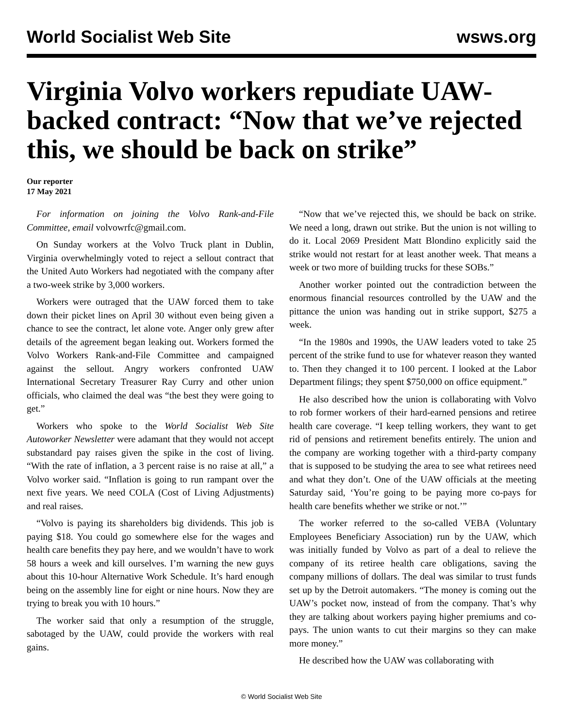World Socialist Web Site wsws.org
Virginia Volvo workers repudiate UAW-backed contract: “Now that we’ve rejected this, we should be back on strike”
Our reporter
17 May 2021
For information on joining the Volvo Rank-and-File Committee, email volvowrfc@gmail.com.
On Sunday workers at the Volvo Truck plant in Dublin, Virginia overwhelmingly voted to reject a sellout contract that the United Auto Workers had negotiated with the company after a two-week strike by 3,000 workers.
Workers were outraged that the UAW forced them to take down their picket lines on April 30 without even being given a chance to see the contract, let alone vote. Anger only grew after details of the agreement began leaking out. Workers formed the Volvo Workers Rank-and-File Committee and campaigned against the sellout. Angry workers confronted UAW International Secretary Treasurer Ray Curry and other union officials, who claimed the deal was “the best they were going to get.”
Workers who spoke to the World Socialist Web Site Autoworker Newsletter were adamant that they would not accept substandard pay raises given the spike in the cost of living. “With the rate of inflation, a 3 percent raise is no raise at all,” a Volvo worker said. “Inflation is going to run rampant over the next five years. We need COLA (Cost of Living Adjustments) and real raises.
“Volvo is paying its shareholders big dividends. This job is paying $18. You could go somewhere else for the wages and health care benefits they pay here, and we wouldn’t have to work 58 hours a week and kill ourselves. I’m warning the new guys about this 10-hour Alternative Work Schedule. It’s hard enough being on the assembly line for eight or nine hours. Now they are trying to break you with 10 hours.”
The worker said that only a resumption of the struggle, sabotaged by the UAW, could provide the workers with real gains.
“Now that we’ve rejected this, we should be back on strike. We need a long, drawn out strike. But the union is not willing to do it. Local 2069 President Matt Blondino explicitly said the strike would not restart for at least another week. That means a week or two more of building trucks for these SOBs.”
Another worker pointed out the contradiction between the enormous financial resources controlled by the UAW and the pittance the union was handing out in strike support, $275 a week.
“In the 1980s and 1990s, the UAW leaders voted to take 25 percent of the strike fund to use for whatever reason they wanted to. Then they changed it to 100 percent. I looked at the Labor Department filings; they spent $750,000 on office equipment.”
He also described how the union is collaborating with Volvo to rob former workers of their hard-earned pensions and retiree health care coverage. “I keep telling workers, they want to get rid of pensions and retirement benefits entirely. The union and the company are working together with a third-party company that is supposed to be studying the area to see what retirees need and what they don’t. One of the UAW officials at the meeting Saturday said, ‘You’re going to be paying more co-pays for health care benefits whether we strike or not.’”
The worker referred to the so-called VEBA (Voluntary Employees Beneficiary Association) run by the UAW, which was initially funded by Volvo as part of a deal to relieve the company of its retiree health care obligations, saving the company millions of dollars. The deal was similar to trust funds set up by the Detroit automakers. “The money is coming out the UAW’s pocket now, instead of from the company. That’s why they are talking about workers paying higher premiums and co-pays. The union wants to cut their margins so they can make more money.”
He described how the UAW was collaborating with
© World Socialist Web Site